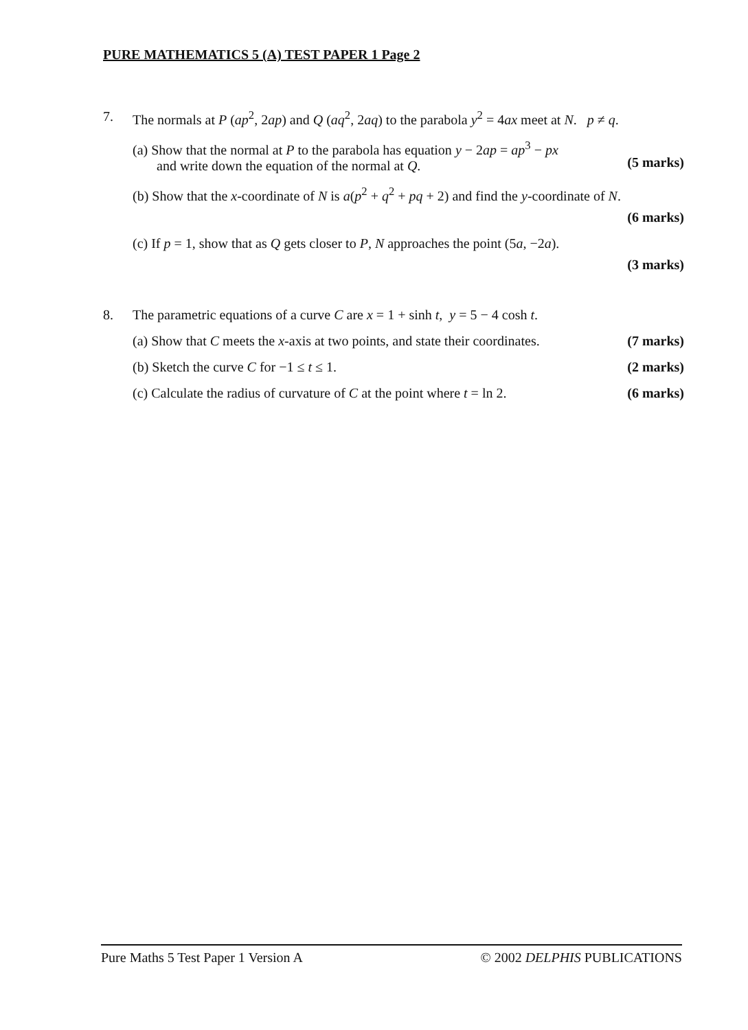PURE MATHEMATICS 5 (A) TEST PAPER 1 Page 2
7. The normals at P (ap<sup>2</sup>, 2ap) and Q (aq<sup>2</sup>, 2aq) to the parabola y<sup>2</sup> = 4ax meet at N. p ≠ q.
(a) Show that the normal at P to the parabola has equation y − 2ap = ap<sup>3</sup> − px
and write down the equation of the normal at Q.
(5 marks)
(b) Show that the x-coordinate of N is a(p<sup>2</sup> + q<sup>2</sup> + pq + 2) and find the y-coordinate of N.
(6 marks)
(c) If p = 1, show that as Q gets closer to P, N approaches the point (5a, −2a).
(3 marks)
8. The parametric equations of a curve C are x = 1 + sinh t, y = 5 − 4 cosh t.
(a) Show that C meets the x-axis at two points, and state their coordinates. (7 marks)
(b) Sketch the curve C for −1 ≤ t ≤ 1. (2 marks)
(c) Calculate the radius of curvature of C at the point where t = ln 2. (6 marks)
Pure Maths 5 Test Paper 1 Version A © 2002 DELPHIS PUBLICATIONS